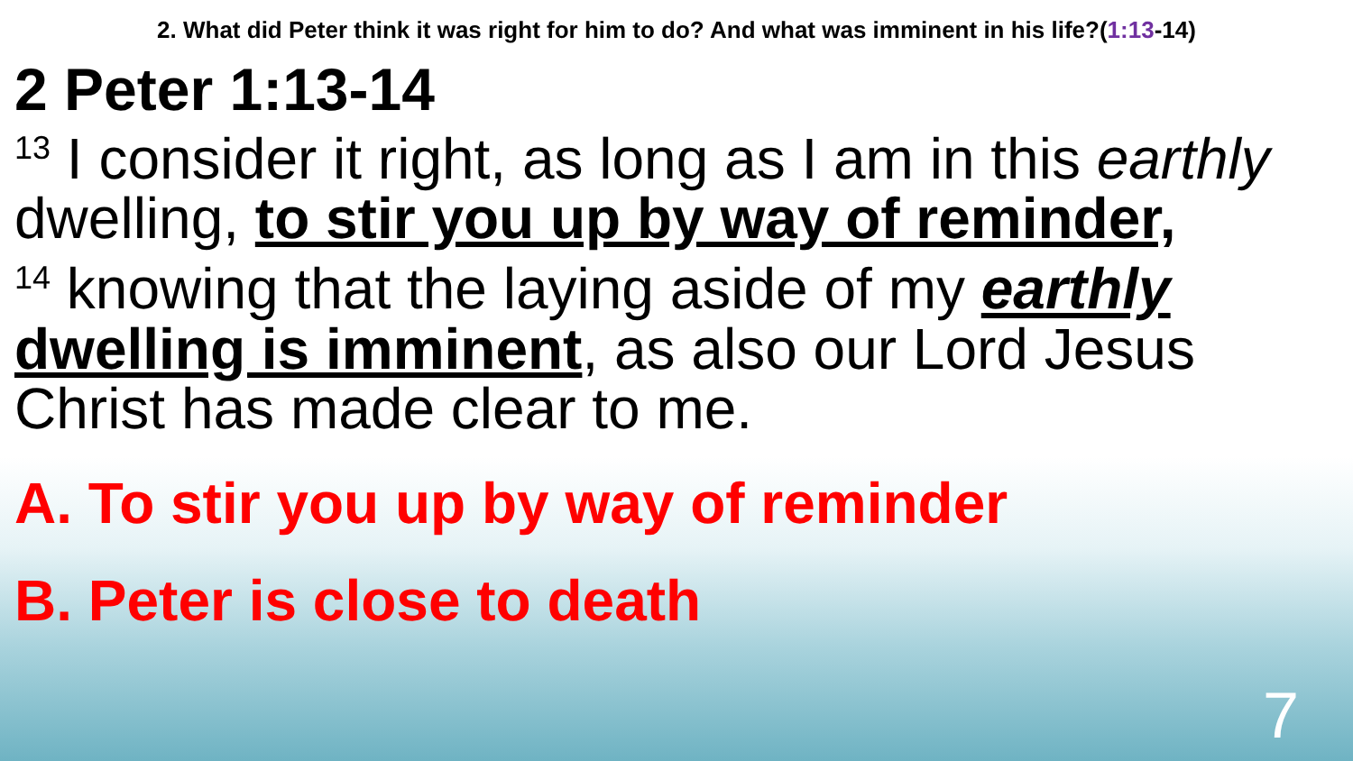2. What did Peter think it was right for him to do? And what was imminent in his life?(1:13-14)
2 Peter 1:13-14
<sup>13</sup> I consider it right, as long as I am in this earthly dwelling, to stir you up by way of reminder,
<sup>14</sup> knowing that the laying aside of my earthly dwelling is imminent, as also our Lord Jesus Christ has made clear to me.
A. To stir you up by way of reminder
B. Peter is close to death
7